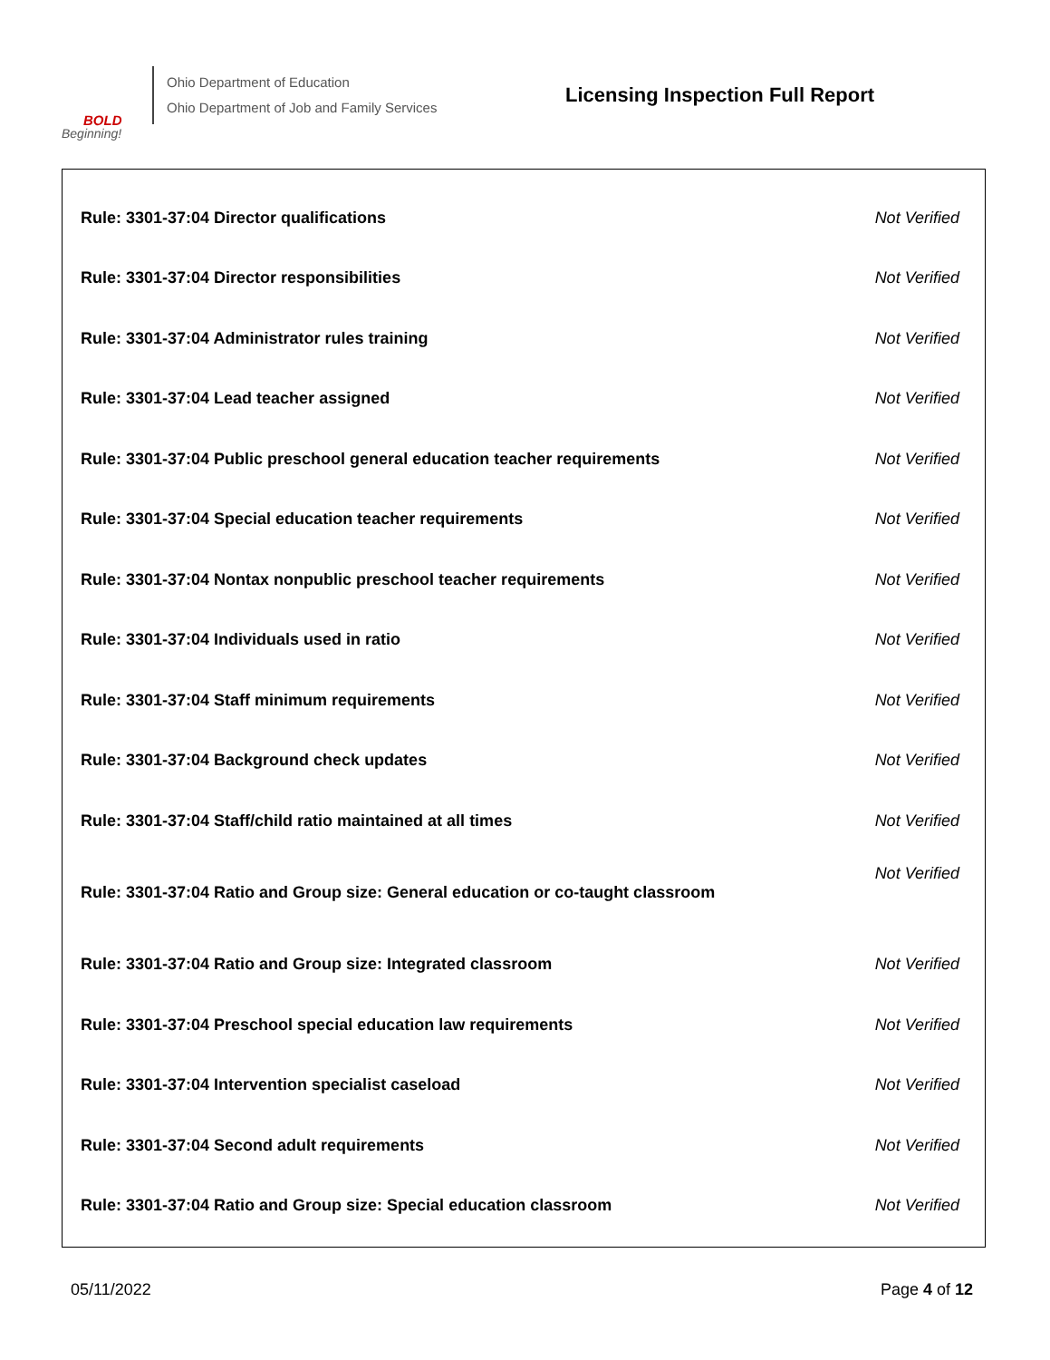BOLD
Beginning!
Ohio Department of Education
Ohio Department of Job and Family Services
Licensing Inspection Full Report
| Rule: 3301-37:04 Director qualifications | Not Verified |
| Rule: 3301-37:04 Director responsibilities | Not Verified |
| Rule: 3301-37:04 Administrator rules training | Not Verified |
| Rule: 3301-37:04 Lead teacher assigned | Not Verified |
| Rule: 3301-37:04 Public preschool general education teacher requirements | Not Verified |
| Rule: 3301-37:04 Special education teacher requirements | Not Verified |
| Rule: 3301-37:04 Nontax nonpublic preschool teacher requirements | Not Verified |
| Rule: 3301-37:04 Individuals used in ratio | Not Verified |
| Rule: 3301-37:04 Staff minimum requirements | Not Verified |
| Rule: 3301-37:04 Background check updates | Not Verified |
| Rule: 3301-37:04 Staff/child ratio maintained at all times | Not Verified |
| Rule: 3301-37:04 Ratio and Group size: General education or co-taught classroom | Not Verified |
| Rule: 3301-37:04 Ratio and Group size: Integrated classroom | Not Verified |
| Rule: 3301-37:04 Preschool special education law requirements | Not Verified |
| Rule: 3301-37:04 Intervention specialist caseload | Not Verified |
| Rule: 3301-37:04 Second adult requirements | Not Verified |
| Rule: 3301-37:04 Ratio and Group size: Special education classroom | Not Verified |
05/11/2022 Page 4 of 12